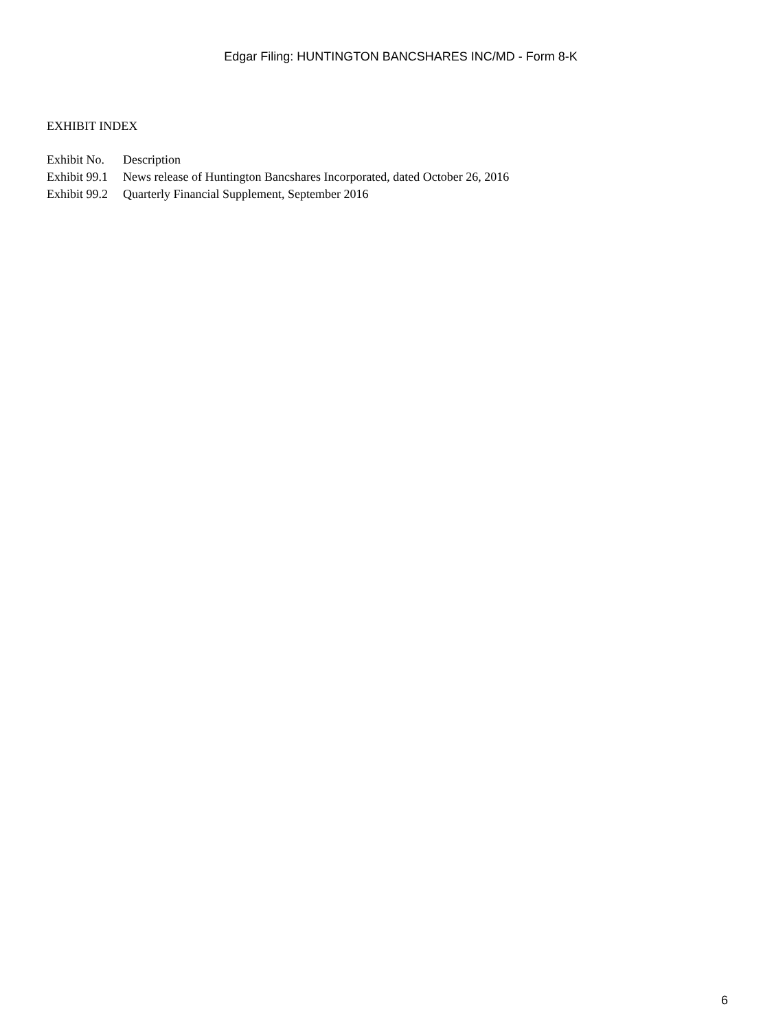Edgar Filing: HUNTINGTON BANCSHARES INC/MD - Form 8-K
EXHIBIT INDEX
| Exhibit No. | Description |
| --- | --- |
| Exhibit 99.1 | News release of Huntington Bancshares Incorporated, dated October 26, 2016 |
| Exhibit 99.2 | Quarterly Financial Supplement, September 2016 |
6